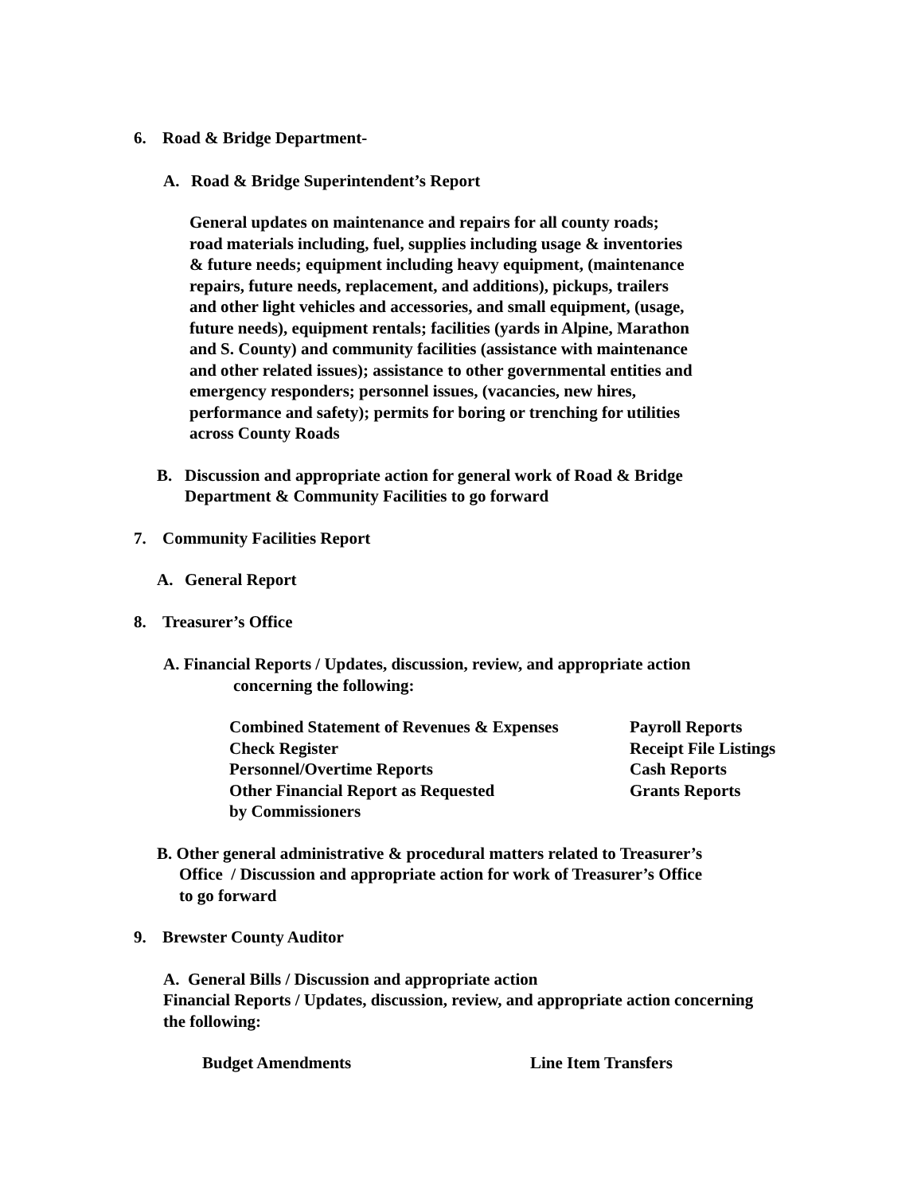6. Road & Bridge Department-
A. Road & Bridge Superintendent’s Report
General updates on maintenance and repairs for all county roads;
road materials including, fuel, supplies including usage & inventories
& future needs; equipment including heavy equipment, (maintenance
repairs, future needs, replacement, and additions), pickups, trailers
and other light vehicles and accessories, and small equipment, (usage,
future needs), equipment rentals; facilities (yards in Alpine, Marathon
and S. County) and community facilities (assistance with maintenance
and other related issues); assistance to other governmental entities and
emergency responders; personnel issues, (vacancies, new hires,
performance and safety); permits for boring or trenching for utilities
across County Roads
B. Discussion and appropriate action for general work of Road & Bridge
Department & Community Facilities to go forward
7. Community Facilities Report
A. General Report
8. Treasurer’s Office
A. Financial Reports / Updates, discussion, review, and appropriate action
concerning the following:
Combined Statement of Revenues & Expenses
Payroll Reports
Check Register
Receipt File Listings
Personnel/Overtime Reports
Cash Reports
Other Financial Report as Requested
by Commissioners
Grants Reports
B. Other general administrative & procedural matters related to Treasurer’s
Office / Discussion and appropriate action for work of Treasurer’s Office
to go forward
9. Brewster County Auditor
A. General Bills / Discussion and appropriate action
Financial Reports / Updates, discussion, review, and appropriate action concerning
the following:
Budget Amendments
Line Item Transfers